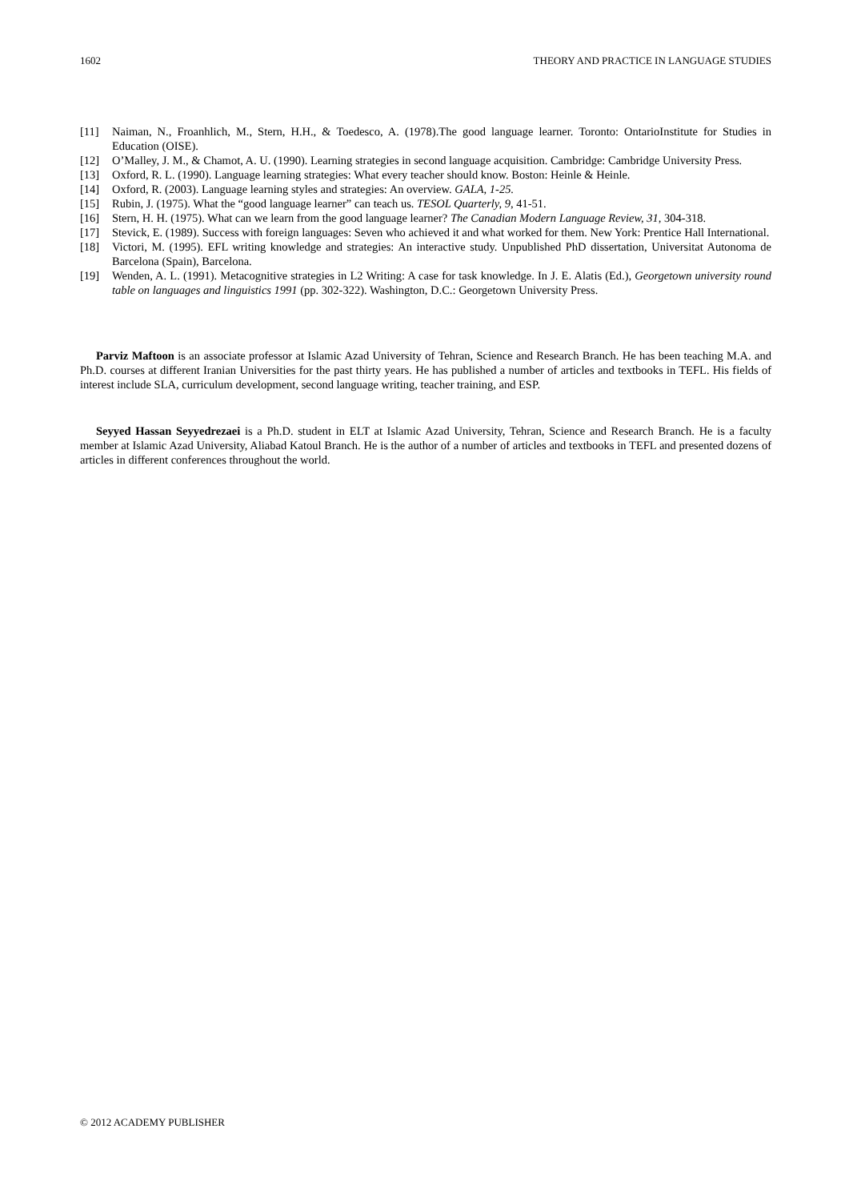1602 THEORY AND PRACTICE IN LANGUAGE STUDIES
[11] Naiman, N., Froanhlich, M., Stern, H.H., & Toedesco, A. (1978).The good language learner. Toronto: OntarioInstitute for Studies in Education (OISE).
[12] O’Malley, J. M., & Chamot, A. U. (1990). Learning strategies in second language acquisition. Cambridge: Cambridge University Press.
[13] Oxford, R. L. (1990). Language learning strategies: What every teacher should know. Boston: Heinle & Heinle.
[14] Oxford, R. (2003). Language learning styles and strategies: An overview. GALA, 1-25.
[15] Rubin, J. (1975). What the “good language learner” can teach us. TESOL Quarterly, 9, 41-51.
[16] Stern, H. H. (1975). What can we learn from the good language learner? The Canadian Modern Language Review, 31, 304-318.
[17] Stevick, E. (1989). Success with foreign languages: Seven who achieved it and what worked for them. New York: Prentice Hall International.
[18] Victori, M. (1995). EFL writing knowledge and strategies: An interactive study. Unpublished PhD dissertation, Universitat Autonoma de Barcelona (Spain), Barcelona.
[19] Wenden, A. L. (1991). Metacognitive strategies in L2 Writing: A case for task knowledge. In J. E. Alatis (Ed.), Georgetown university round table on languages and linguistics 1991 (pp. 302-322). Washington, D.C.: Georgetown University Press.
Parviz Maftoon is an associate professor at Islamic Azad University of Tehran, Science and Research Branch. He has been teaching M.A. and Ph.D. courses at different Iranian Universities for the past thirty years. He has published a number of articles and textbooks in TEFL. His fields of interest include SLA, curriculum development, second language writing, teacher training, and ESP.
Seyyed Hassan Seyyedrezaei is a Ph.D. student in ELT at Islamic Azad University, Tehran, Science and Research Branch. He is a faculty member at Islamic Azad University, Aliabad Katoul Branch. He is the author of a number of articles and textbooks in TEFL and presented dozens of articles in different conferences throughout the world.
© 2012 ACADEMY PUBLISHER